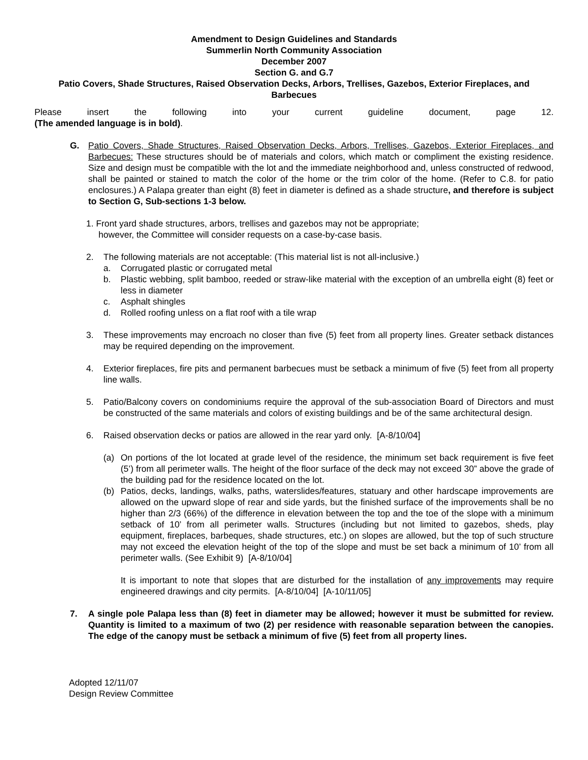Amendment to Design Guidelines and Standards
Summerlin North Community Association
December 2007
Section G. and G.7
Patio Covers, Shade Structures, Raised Observation Decks, Arbors, Trellises, Gazebos, Exterior Fireplaces, and
Barbecues
Please insert the following into your current guideline document, page 12.
(The amended language is in bold).
G. Patio Covers, Shade Structures, Raised Observation Decks, Arbors, Trellises, Gazebos, Exterior Fireplaces, and Barbecues: These structures should be of materials and colors, which match or compliment the existing residence. Size and design must be compatible with the lot and the immediate neighborhood and, unless constructed of redwood, shall be painted or stained to match the color of the home or the trim color of the home. (Refer to C.8. for patio enclosures.) A Palapa greater than eight (8) feet in diameter is defined as a shade structure, and therefore is subject to Section G, Sub-sections 1-3 below.
1. Front yard shade structures, arbors, trellises and gazebos may not be appropriate;
however, the Committee will consider requests on a case-by-case basis.
2. The following materials are not acceptable: (This material list is not all-inclusive.)
a. Corrugated plastic or corrugated metal
b. Plastic webbing, split bamboo, reeded or straw-like material with the exception of an umbrella eight (8) feet or less in diameter
c. Asphalt shingles
d. Rolled roofing unless on a flat roof with a tile wrap
3. These improvements may encroach no closer than five (5) feet from all property lines. Greater setback distances may be required depending on the improvement.
4. Exterior fireplaces, fire pits and permanent barbecues must be setback a minimum of five (5) feet from all property line walls.
5. Patio/Balcony covers on condominiums require the approval of the sub-association Board of Directors and must be constructed of the same materials and colors of existing buildings and be of the same architectural design.
6. Raised observation decks or patios are allowed in the rear yard only. [A-8/10/04]
(a) On portions of the lot located at grade level of the residence, the minimum set back requirement is five feet (5’) from all perimeter walls. The height of the floor surface of the deck may not exceed 30” above the grade of the building pad for the residence located on the lot.
(b) Patios, decks, landings, walks, paths, waterslides/features, statuary and other hardscape improvements are allowed on the upward slope of rear and side yards, but the finished surface of the improvements shall be no higher than 2/3 (66%) of the difference in elevation between the top and the toe of the slope with a minimum setback of 10’ from all perimeter walls. Structures (including but not limited to gazebos, sheds, play equipment, fireplaces, barbeques, shade structures, etc.) on slopes are allowed, but the top of such structure may not exceed the elevation height of the top of the slope and must be set back a minimum of 10’ from all perimeter walls. (See Exhibit 9) [A-8/10/04]
It is important to note that slopes that are disturbed for the installation of any improvements may require engineered drawings and city permits. [A-8/10/04] [A-10/11/05]
7. A single pole Palapa less than (8) feet in diameter may be allowed; however it must be submitted for review. Quantity is limited to a maximum of two (2) per residence with reasonable separation between the canopies. The edge of the canopy must be setback a minimum of five (5) feet from all property lines.
Adopted 12/11/07
Design Review Committee